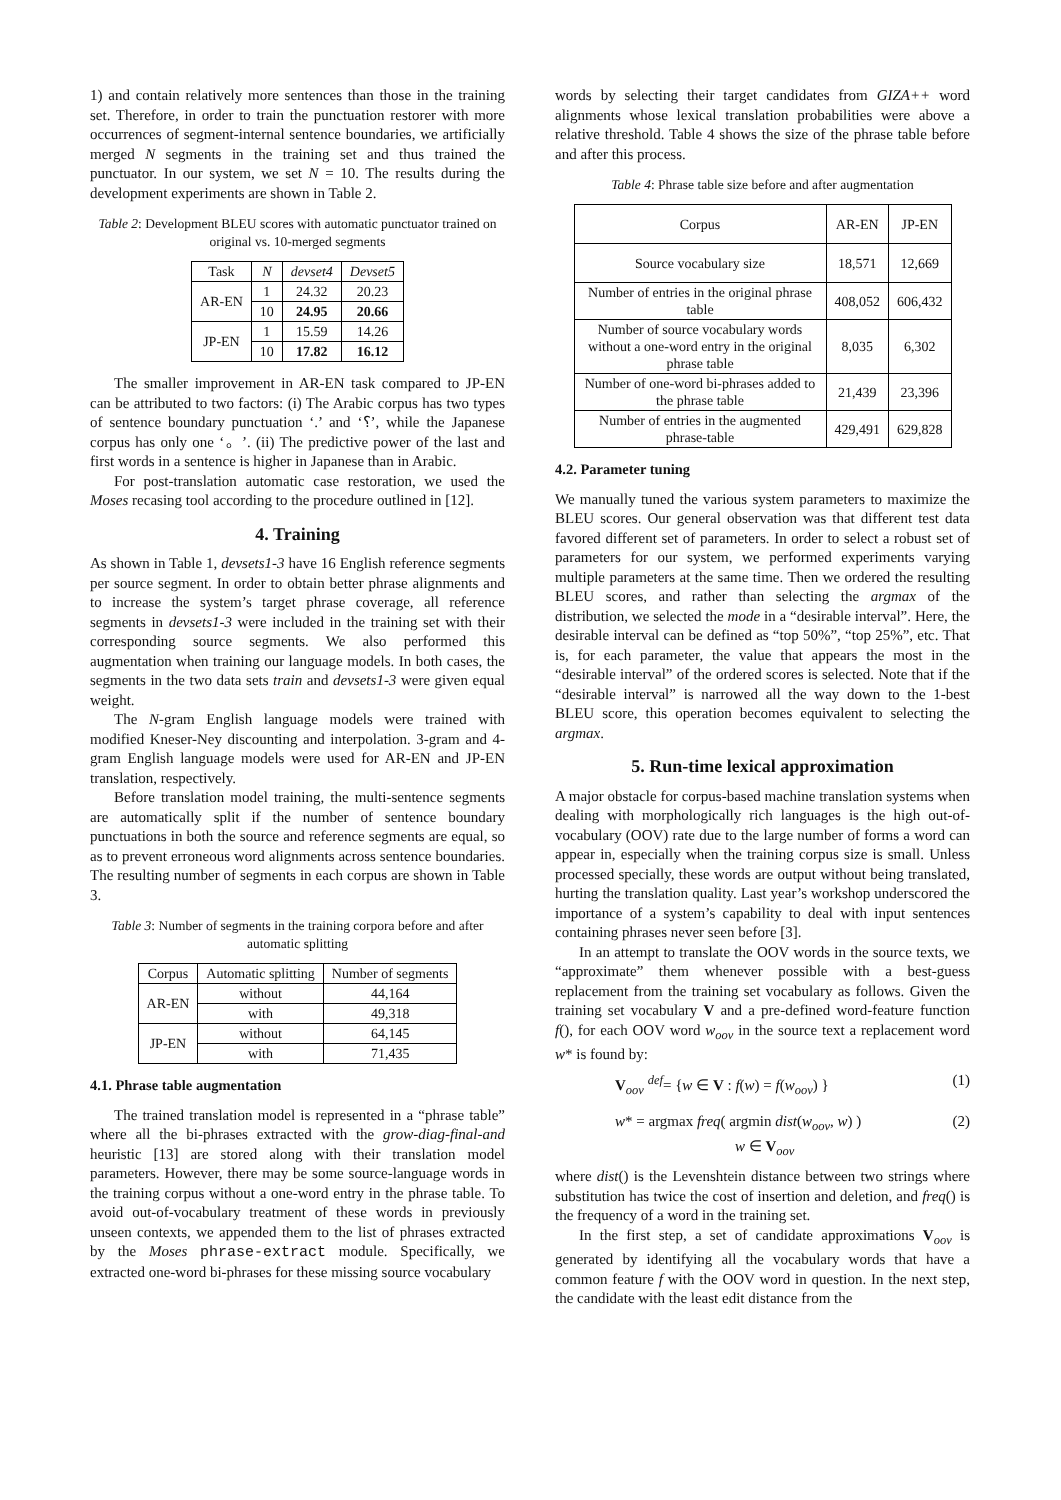1) and contain relatively more sentences than those in the training set. Therefore, in order to train the punctuation restorer with more occurrences of segment-internal sentence boundaries, we artificially merged N segments in the training set and thus trained the punctuator. In our system, we set N = 10. The results during the development experiments are shown in Table 2.
Table 2: Development BLEU scores with automatic punctuator trained on original vs. 10-merged segments
| Task | N | devset4 | Devset5 |
| --- | --- | --- | --- |
| AR-EN | 1 | 24.32 | 20.23 |
| | 10 | 24.95 | 20.66 |
| JP-EN | 1 | 15.59 | 14.26 |
| | 10 | 17.82 | 16.12 |
The smaller improvement in AR-EN task compared to JP-EN can be attributed to two factors: (i) The Arabic corpus has two types of sentence boundary punctuation ‘.’ and ‘؟’, while the Japanese corpus has only one ‘。’. (ii) The predictive power of the last and first words in a sentence is higher in Japanese than in Arabic.
For post-translation automatic case restoration, we used the Moses recasing tool according to the procedure outlined in [12].
4. Training
As shown in Table 1, devsets1-3 have 16 English reference segments per source segment. In order to obtain better phrase alignments and to increase the system’s target phrase coverage, all reference segments in devsets1-3 were included in the training set with their corresponding source segments. We also performed this augmentation when training our language models. In both cases, the segments in the two data sets train and devsets1-3 were given equal weight.
The N-gram English language models were trained with modified Kneser-Ney discounting and interpolation. 3-gram and 4-gram English language models were used for AR-EN and JP-EN translation, respectively.
Before translation model training, the multi-sentence segments are automatically split if the number of sentence boundary punctuations in both the source and reference segments are equal, so as to prevent erroneous word alignments across sentence boundaries. The resulting number of segments in each corpus are shown in Table 3.
Table 3: Number of segments in the training corpora before and after automatic splitting
| Corpus | Automatic splitting | Number of segments |
| --- | --- | --- |
| AR-EN | without | 44,164 |
| | with | 49,318 |
| JP-EN | without | 64,145 |
| | with | 71,435 |
4.1. Phrase table augmentation
The trained translation model is represented in a “phrase table” where all the bi-phrases extracted with the grow-diag-final-and heuristic [13] are stored along with their translation model parameters. However, there may be some source-language words in the training corpus without a one-word entry in the phrase table. To avoid out-of-vocabulary treatment of these words in previously unseen contexts, we appended them to the list of phrases extracted by the Moses phrase-extract module. Specifically, we extracted one-word bi-phrases for these missing source vocabulary
words by selecting their target candidates from GIZA++ word alignments whose lexical translation probabilities were above a relative threshold. Table 4 shows the size of the phrase table before and after this process.
Table 4: Phrase table size before and after augmentation
| Corpus | AR-EN | JP-EN |
| --- | --- | --- |
| Source vocabulary size | 18,571 | 12,669 |
| Number of entries in the original phrase table | 408,052 | 606,432 |
| Number of source vocabulary words without a one-word entry in the original phrase table | 8,035 | 6,302 |
| Number of one-word bi-phrases added to the phrase table | 21,439 | 23,396 |
| Number of entries in the augmented phrase-table | 429,491 | 629,828 |
4.2. Parameter tuning
We manually tuned the various system parameters to maximize the BLEU scores. Our general observation was that different test data favored different set of parameters. In order to select a robust set of parameters for our system, we performed experiments varying multiple parameters at the same time. Then we ordered the resulting BLEU scores, and rather than selecting the argmax of the distribution, we selected the mode in a “desirable interval”. Here, the desirable interval can be defined as “top 50%”, “top 25%”, etc. That is, for each parameter, the value that appears the most in the “desirable interval” of the ordered scores is selected. Note that if the “desirable interval” is narrowed all the way down to the 1-best BLEU score, this operation becomes equivalent to selecting the argmax.
5. Run-time lexical approximation
A major obstacle for corpus-based machine translation systems when dealing with morphologically rich languages is the high out-of-vocabulary (OOV) rate due to the large number of forms a word can appear in, especially when the training corpus size is small. Unless processed specially, these words are output without being translated, hurting the translation quality. Last year’s workshop underscored the importance of a system’s capability to deal with input sentences containing phrases never seen before [3].
In an attempt to translate the OOV words in the source texts, we “approximate” them whenever possible with a best-guess replacement from the training set vocabulary as follows. Given the training set vocabulary V and a pre-defined word-feature function f(), for each OOV word w<sub>oov</sub> in the source text a replacement word w* is found by:
V<sub>oov</sub> <sup>def</sup>= {w ∈ V : f(w) = f(w<sub>oov</sub>) } (1)
w* = argmax freq( argmin dist(w<sub>oov</sub>, w) )
w ∈ V<sub>oov</sub> (2)
where dist() is the Levenshtein distance between two strings where substitution has twice the cost of insertion and deletion, and freq() is the frequency of a word in the training set.
In the first step, a set of candidate approximations V<sub>oov</sub> is generated by identifying all the vocabulary words that have a common feature f with the OOV word in question. In the next step, the candidate with the least edit distance from the